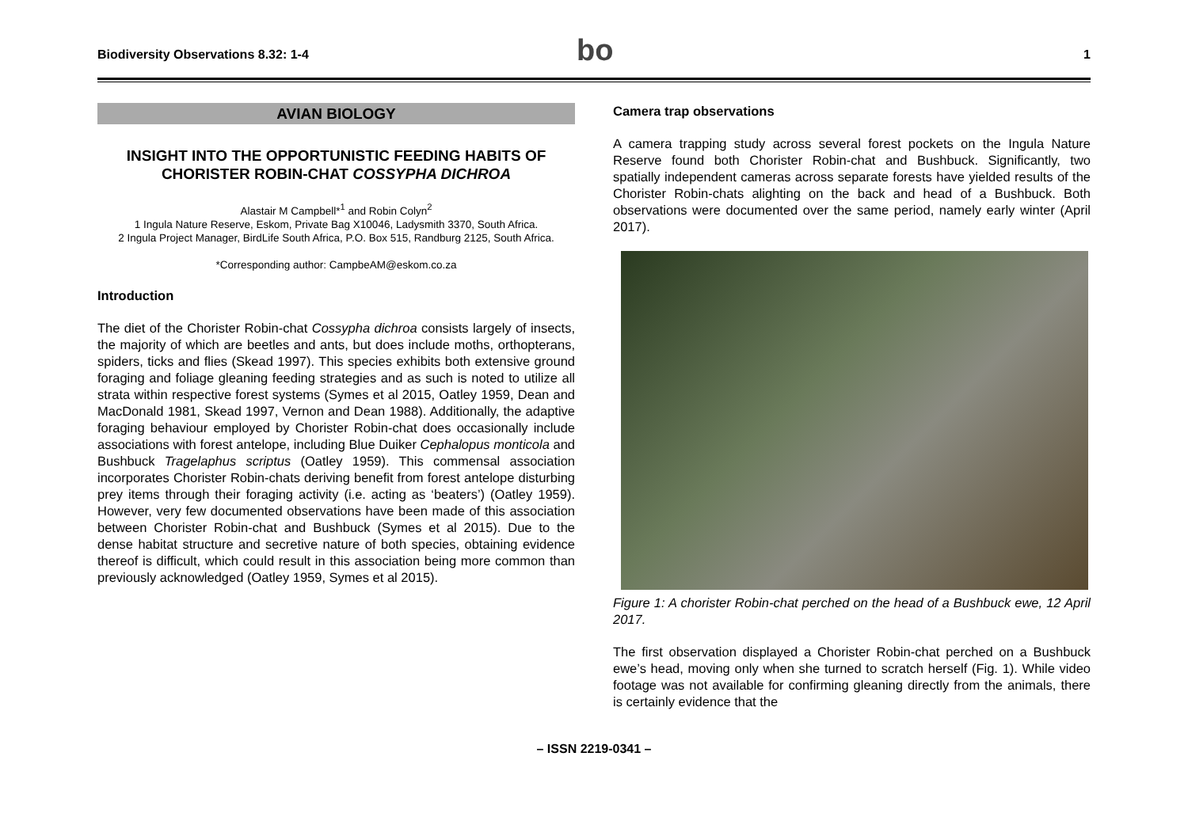Biodiversity Observations 8.32: 1-4 bo 1
AVIAN BIOLOGY
INSIGHT INTO THE OPPORTUNISTIC FEEDING HABITS OF CHORISTER ROBIN-CHAT COSSYPHA DICHROA
Alastair M Campbell*<sup>1</sup> and Robin Colyn<sup>2</sup>
1 Ingula Nature Reserve, Eskom, Private Bag X10046, Ladysmith 3370, South Africa.
2 Ingula Project Manager, BirdLife South Africa, P.O. Box 515, Randburg 2125, South Africa.
*Corresponding author: CampbeAM@eskom.co.za
Introduction
The diet of the Chorister Robin-chat Cossypha dichroa consists largely of insects, the majority of which are beetles and ants, but does include moths, orthopterans, spiders, ticks and flies (Skead 1997). This species exhibits both extensive ground foraging and foliage gleaning feeding strategies and as such is noted to utilize all strata within respective forest systems (Symes et al 2015, Oatley 1959, Dean and MacDonald 1981, Skead 1997, Vernon and Dean 1988). Additionally, the adaptive foraging behaviour employed by Chorister Robin-chat does occasionally include associations with forest antelope, including Blue Duiker Cephalopus monticola and Bushbuck Tragelaphus scriptus (Oatley 1959). This commensal association incorporates Chorister Robin-chats deriving benefit from forest antelope disturbing prey items through their foraging activity (i.e. acting as ‘beaters’) (Oatley 1959). However, very few documented observations have been made of this association between Chorister Robin-chat and Bushbuck (Symes et al 2015). Due to the dense habitat structure and secretive nature of both species, obtaining evidence thereof is difficult, which could result in this association being more common than previously acknowledged (Oatley 1959, Symes et al 2015).
Camera trap observations
A camera trapping study across several forest pockets on the Ingula Nature Reserve found both Chorister Robin-chat and Bushbuck. Significantly, two spatially independent cameras across separate forests have yielded results of the Chorister Robin-chats alighting on the back and head of a Bushbuck. Both observations were documented over the same period, namely early winter (April 2017).
Figure 1: A chorister Robin-chat perched on the head of a Bushbuck ewe, 12 April 2017.
The first observation displayed a Chorister Robin-chat perched on a Bushbuck ewe’s head, moving only when she turned to scratch herself (Fig. 1). While video footage was not available for confirming gleaning directly from the animals, there is certainly evidence that the
– ISSN 2219-0341 –